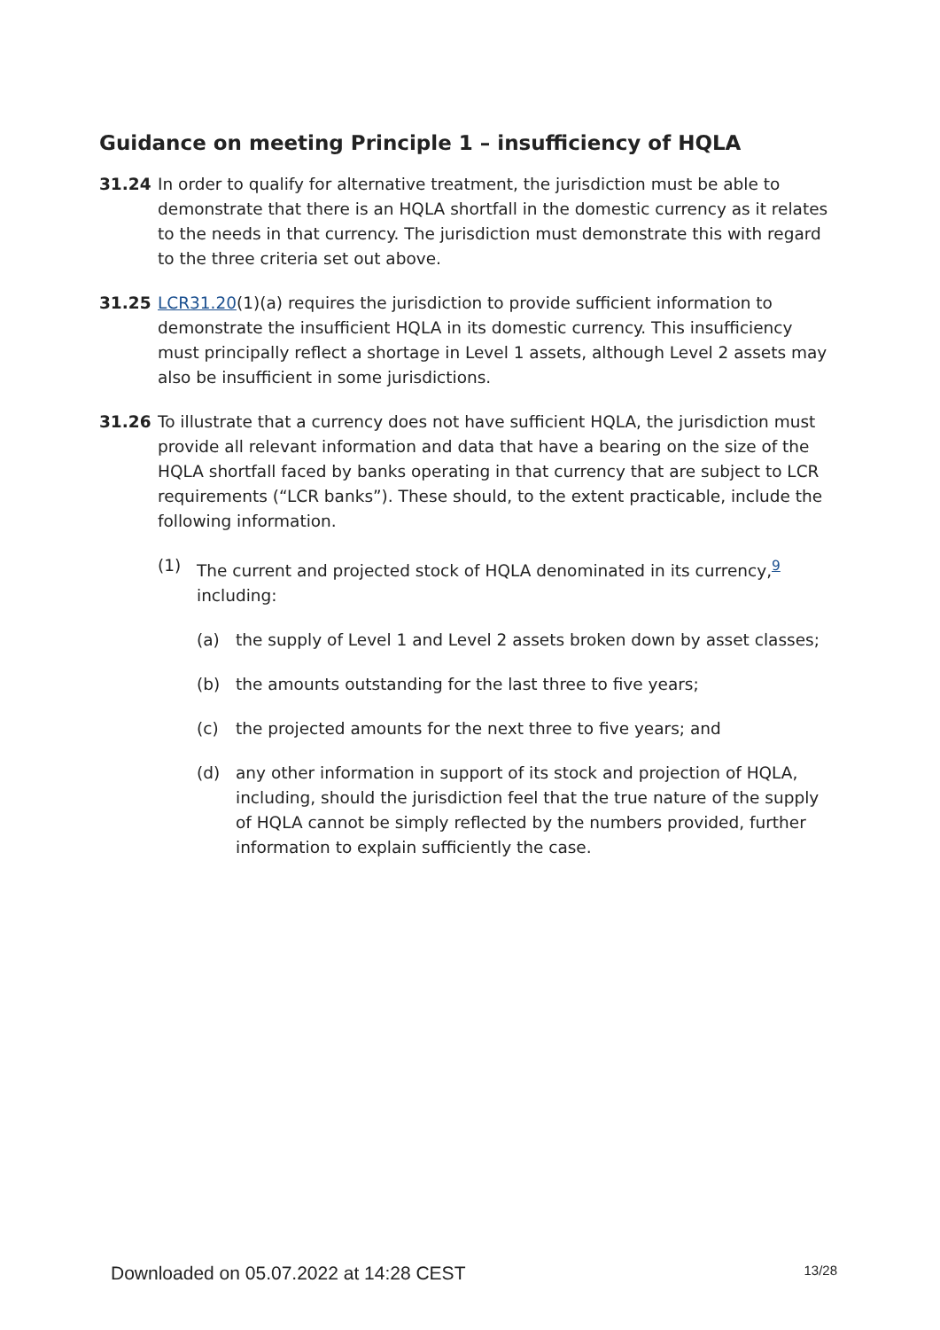Guidance on meeting Principle 1 – insufficiency of HQLA
31.24 In order to qualify for alternative treatment, the jurisdiction must be able to demonstrate that there is an HQLA shortfall in the domestic currency as it relates to the needs in that currency. The jurisdiction must demonstrate this with regard to the three criteria set out above.
31.25 LCR31.20(1)(a) requires the jurisdiction to provide sufficient information to demonstrate the insufficient HQLA in its domestic currency. This insufficiency must principally reflect a shortage in Level 1 assets, although Level 2 assets may also be insufficient in some jurisdictions.
31.26 To illustrate that a currency does not have sufficient HQLA, the jurisdiction must provide all relevant information and data that have a bearing on the size of the HQLA shortfall faced by banks operating in that currency that are subject to LCR requirements (“LCR banks”). These should, to the extent practicable, include the following information.
(1) The current and projected stock of HQLA denominated in its currency,<sup>9</sup> including:
(a) the supply of Level 1 and Level 2 assets broken down by asset classes;
(b) the amounts outstanding for the last three to five years;
(c) the projected amounts for the next three to five years; and
(d) any other information in support of its stock and projection of HQLA, including, should the jurisdiction feel that the true nature of the supply of HQLA cannot be simply reflected by the numbers provided, further information to explain sufficiently the case.
Downloaded on 05.07.2022 at 14:28 CEST 13/28